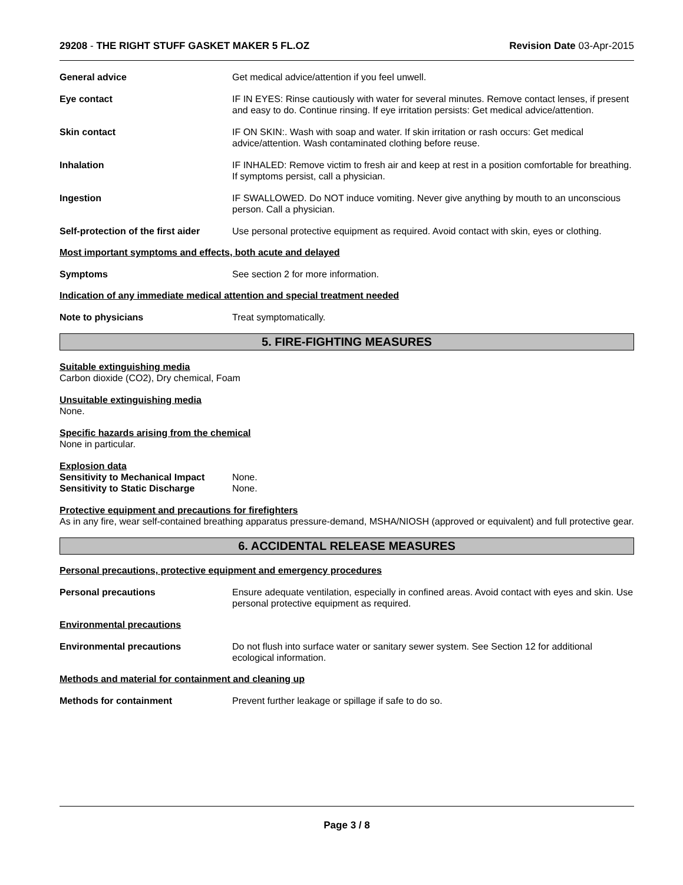29208 - THE RIGHT STUFF GASKET MAKER 5 FL.OZ Revision Date 03-Apr-2015
General advice Get medical advice/attention if you feel unwell.
Eye contact IF IN EYES: Rinse cautiously with water for several minutes. Remove contact lenses, if present and easy to do. Continue rinsing. If eye irritation persists: Get medical advice/attention.
Skin contact IF ON SKIN:. Wash with soap and water. If skin irritation or rash occurs: Get medical advice/attention. Wash contaminated clothing before reuse.
Inhalation IF INHALED: Remove victim to fresh air and keep at rest in a position comfortable for breathing. If symptoms persist, call a physician.
Ingestion IF SWALLOWED. Do NOT induce vomiting. Never give anything by mouth to an unconscious person. Call a physician.
Self-protection of the first aider
Use personal protective equipment as required. Avoid contact with skin, eyes or clothing.
Most important symptoms and effects, both acute and delayed
Symptoms See section 2 for more information.
Indication of any immediate medical attention and special treatment needed
Note to physicians Treat symptomatically.
5. FIRE-FIGHTING MEASURES
Suitable extinguishing media
Carbon dioxide (CO2), Dry chemical, Foam
Unsuitable extinguishing media
None.
Specific hazards arising from the chemical
None in particular.
Explosion data
Sensitivity to Mechanical Impact None.
Sensitivity to Static Discharge None.
Protective equipment and precautions for firefighters
As in any fire, wear self-contained breathing apparatus pressure-demand, MSHA/NIOSH (approved or equivalent) and full protective gear.
6. ACCIDENTAL RELEASE MEASURES
Personal precautions, protective equipment and emergency procedures
Personal precautions Ensure adequate ventilation, especially in confined areas. Avoid contact with eyes and skin. Use personal protective equipment as required.
Environmental precautions
Environmental precautions Do not flush into surface water or sanitary sewer system. See Section 12 for additional ecological information.
Methods and material for containment and cleaning up
Methods for containment Prevent further leakage or spillage if safe to do so.
Page 3 / 8